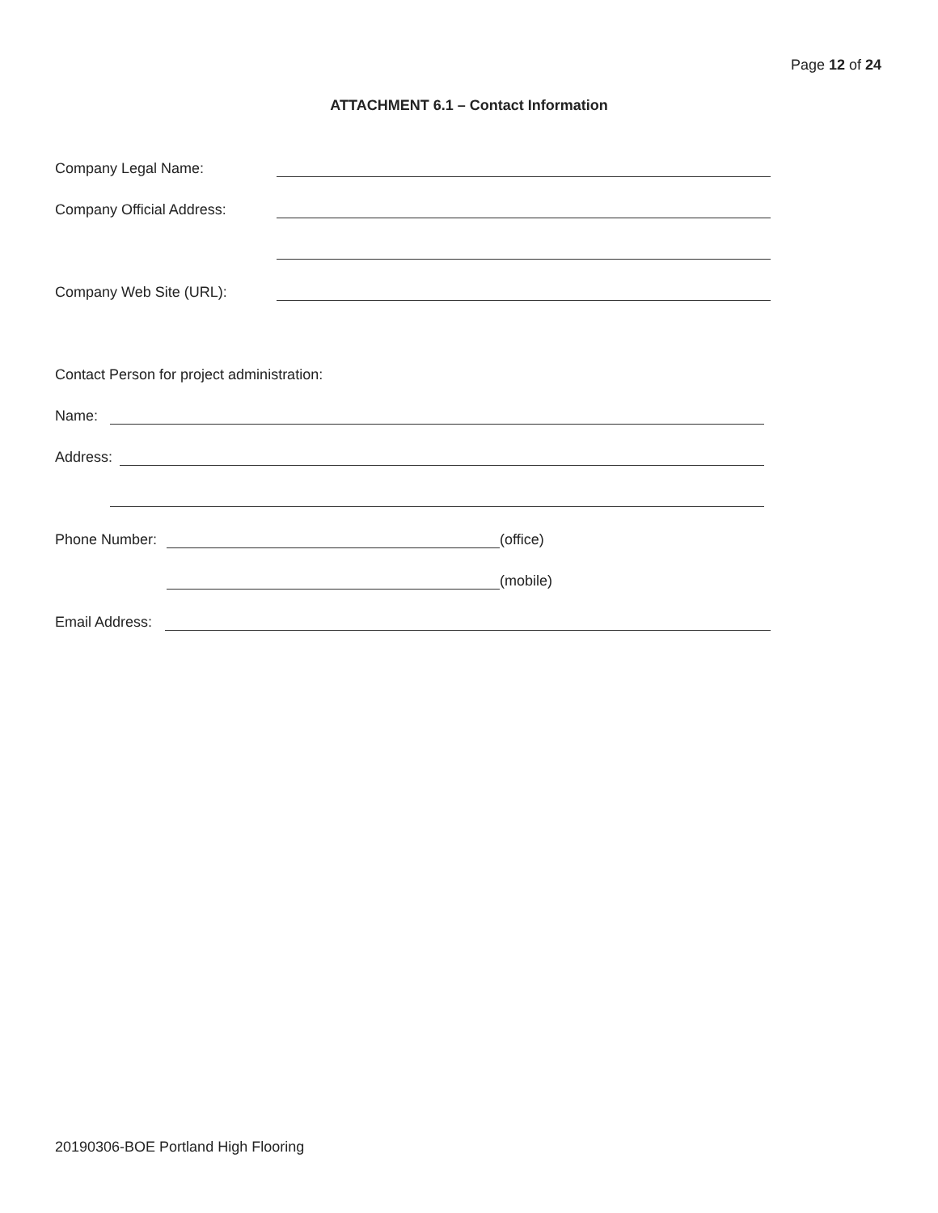Page 12 of 24
ATTACHMENT 6.1 – Contact Information
Company Legal Name:
Company Official Address:
Company Web Site (URL):
Contact Person for project administration:
Name:
Address:
Phone Number: (office)
(mobile)
Email Address:
20190306-BOE Portland High Flooring